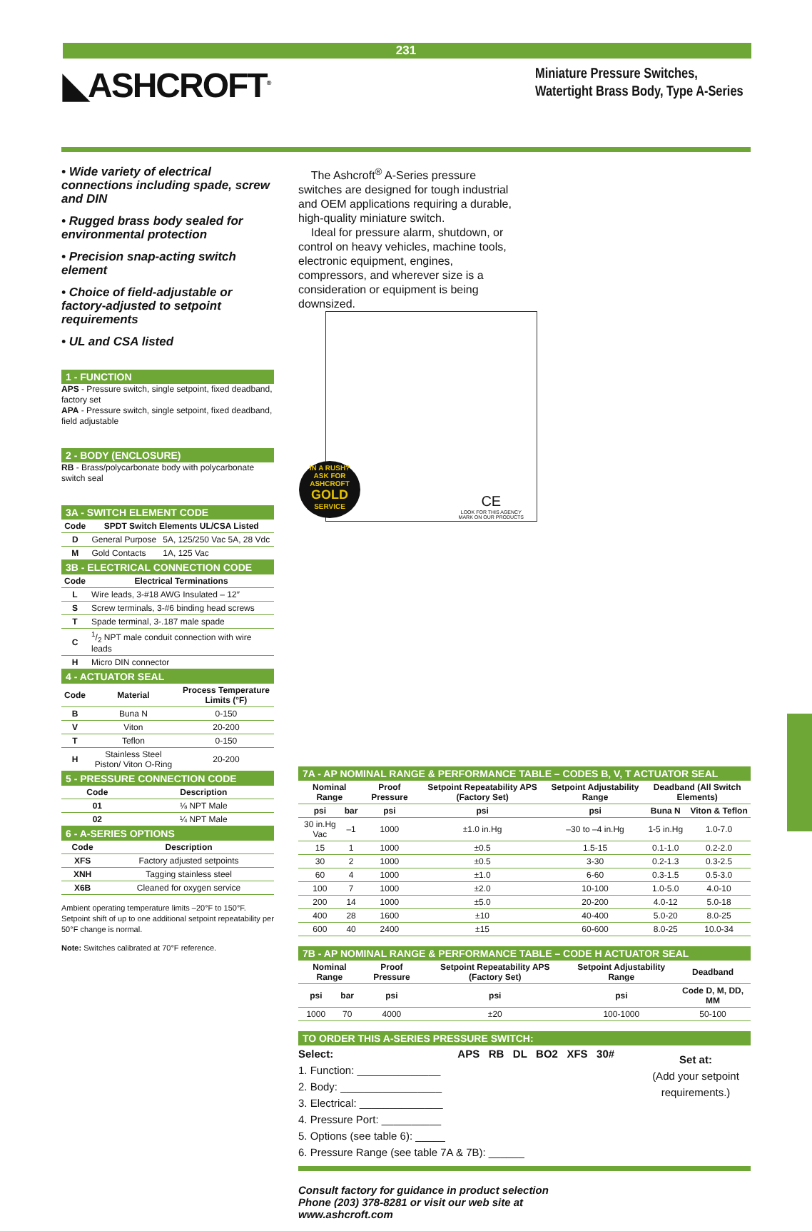231
◣ASHCROFT<sup>®</sup>
Miniature Pressure Switches, Watertight Brass Body, Type A-Series
• Wide variety of electrical connections including spade, screw and DIN
• Rugged brass body sealed for environmental protection
• Precision snap-acting switch element
• Choice of field-adjustable or factory-adjusted to setpoint requirements
• UL and CSA listed
1 - FUNCTION
APS - Pressure switch, single setpoint, fixed deadband, factory set
APA - Pressure switch, single setpoint, fixed deadband, field adjustable
2 - BODY (ENCLOSURE)
RB - Brass/polycarbonate body with polycarbonate switch seal
3A - SWITCH ELEMENT CODE
| Code | SPDT Switch Elements UL/CSA Listed | |
| --- | --- | --- |
| D | General Purpose | 5A, 125/250 Vac 5A, 28 Vdc |
| M | Gold Contacts | 1A, 125 Vac |
3B - ELECTRICAL CONNECTION CODE
| Code | Electrical Terminations |
| --- | --- |
| L | Wire leads, 3-#18 AWG Insulated – 12″ |
| S | Screw terminals, 3-#6 binding head screws |
| T | Spade terminal, 3-.187 male spade |
| C | 1/2 NPT male conduit connection with wire leads |
| H | Micro DIN connector |
4 - ACTUATOR SEAL
| Code | Material | Process Temperature Limits (°F) |
| --- | --- | --- |
| B | Buna N | 0-150 |
| V | Viton | 20-200 |
| T | Teflon | 0-150 |
| H | Stainless Steel Piston/ Viton O-Ring | 20-200 |
5 - PRESSURE CONNECTION CODE
| Code | Description |
| --- | --- |
| 01 | ⅛ NPT Male |
| 02 | ¼ NPT Male |
6 - A-SERIES OPTIONS
| Code | Description |
| --- | --- |
| XFS | Factory adjusted setpoints |
| XNH | Tagging stainless steel |
| X6B | Cleaned for oxygen service |
Ambient operating temperature limits –20°F to 150°F. Setpoint shift of up to one additional setpoint repeatability per 50°F change is normal.
Note: Switches calibrated at 70°F reference.
The Ashcroft<sup>®</sup> A-Series pressure switches are designed for tough industrial and OEM applications requiring a durable, high-quality miniature switch.
Ideal for pressure alarm, shutdown, or control on heavy vehicles, machine tools, electronic equipment, engines, compressors, and wherever size is a consideration or equipment is being downsized.
IN A RUSH?
ASK FOR
ASHCROFT
GOLD
SERVICE
CE
LOOK FOR THIS AGENCY
MARK ON OUR PRODUCTS
7A - AP NOMINAL RANGE & PERFORMANCE TABLE – CODES B, V, T ACTUATOR SEAL
| Nominal Range | | Proof Pressure | Setpoint Repeatability APS (Factory Set) | Setpoint Adjustability Range | Deadband (All Switch Elements) | |
| --- | --- | --- | --- | --- | --- | --- |
| psi | bar | psi | psi | psi | Buna N | Viton & Teflon |
| 30 in.Hg Vac | –1 | 1000 | ±1.0 in.Hg | –30 to –4 in.Hg | 1-5 in.Hg | 1.0-7.0 |
| 15 | 1 | 1000 | ±0.5 | 1.5-15 | 0.1-1.0 | 0.2-2.0 |
| 30 | 2 | 1000 | ±0.5 | 3-30 | 0.2-1.3 | 0.3-2.5 |
| 60 | 4 | 1000 | ±1.0 | 6-60 | 0.3-1.5 | 0.5-3.0 |
| 100 | 7 | 1000 | ±2.0 | 10-100 | 1.0-5.0 | 4.0-10 |
| 200 | 14 | 1000 | ±5.0 | 20-200 | 4.0-12 | 5.0-18 |
| 400 | 28 | 1600 | ±10 | 40-400 | 5.0-20 | 8.0-25 |
| 600 | 40 | 2400 | ±15 | 60-600 | 8.0-25 | 10.0-34 |
7B - AP NOMINAL RANGE & PERFORMANCE TABLE – CODE H ACTUATOR SEAL
| Nominal Range | | Proof Pressure | Setpoint Repeatability APS (Factory Set) | Setpoint Adjustability Range | Deadband |
| --- | --- | --- | --- | --- | --- |
| psi | bar | psi | psi | psi | Code D, M, DD, MM |
| 1000 | 70 | 4000 | ±20 | 100-1000 | 50-100 |
TO ORDER THIS A-SERIES PRESSURE SWITCH:
Select: APS RB DL BO2 XFS 30#
1. Function: ______________
2. Body: _________________
3. Electrical: ______________
4. Pressure Port: __________
5. Options (see table 6): _____
6. Pressure Range (see table 7A & 7B): ______
Set at:
(Add your setpoint requirements.)
Consult factory for guidance in product selection
Phone (203) 378-8281 or visit our web site at
www.ashcroft.com